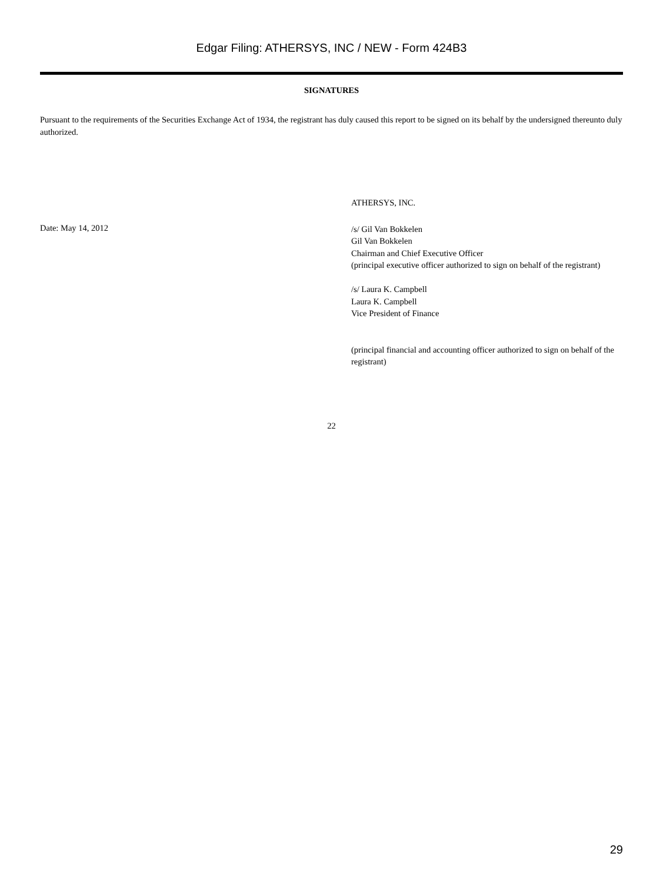Edgar Filing: ATHERSYS, INC / NEW - Form 424B3
SIGNATURES
Pursuant to the requirements of the Securities Exchange Act of 1934, the registrant has duly caused this report to be signed on its behalf by the undersigned thereunto duly authorized.
ATHERSYS, INC.
Date: May 14, 2012
/s/ Gil Van Bokkelen
Gil Van Bokkelen
Chairman and Chief Executive Officer
(principal executive officer authorized to sign on behalf of the registrant)
/s/ Laura K. Campbell
Laura K. Campbell
Vice President of Finance
(principal financial and accounting officer authorized to sign on behalf of the registrant)
22
29